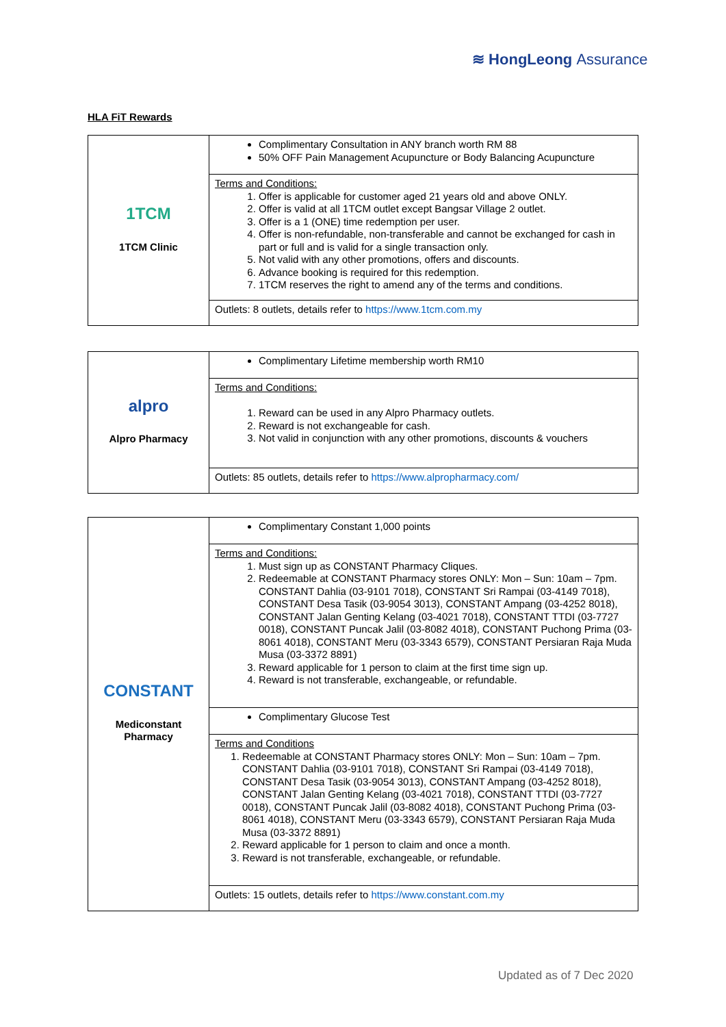≋ HongLeong Assurance
HLA FiT Rewards
| 1TCM 1TCM Clinic | Complimentary Consultation in ANY branch worth RM 88 50% OFF Pain Management Acupuncture or Body Balancing Acupuncture |
| | Terms and Conditions: 1. Offer is applicable for customer aged 21 years old and above ONLY. 2. Offer is valid at all 1TCM outlet except Bangsar Village 2 outlet. 3. Offer is a 1 (ONE) time redemption per user. 4. Offer is non-refundable, non-transferable and cannot be exchanged for cash in part or full and is valid for a single transaction only. 5. Not valid with any other promotions, offers and discounts. 6. Advance booking is required for this redemption. 7. 1TCM reserves the right to amend any of the terms and conditions. |
| | Outlets: 8 outlets, details refer to https://www.1tcm.com.my |
| alpro Alpro Pharmacy | Complimentary Lifetime membership worth RM10 |
| | Terms and Conditions: 1. Reward can be used in any Alpro Pharmacy outlets. 2. Reward is not exchangeable for cash. 3. Not valid in conjunction with any other promotions, discounts & vouchers |
| | Outlets: 85 outlets, details refer to https://www.alpropharmacy.com/ |
| CONSTANT Mediconstant Pharmacy | Complimentary Constant 1,000 points |
| | Terms and Conditions: 1. Must sign up as CONSTANT Pharmacy Cliques. 2. Redeemable at CONSTANT Pharmacy stores ONLY: Mon – Sun: 10am – 7pm. CONSTANT Dahlia (03-9101 7018), CONSTANT Sri Rampai (03-4149 7018), CONSTANT Desa Tasik (03-9054 3013), CONSTANT Ampang (03-4252 8018), CONSTANT Jalan Genting Kelang (03-4021 7018), CONSTANT TTDI (03-7727 0018), CONSTANT Puncak Jalil (03-8082 4018), CONSTANT Puchong Prima (03-8061 4018), CONSTANT Meru (03-3343 6579), CONSTANT Persiaran Raja Muda Musa (03-3372 8891) 3. Reward applicable for 1 person to claim at the first time sign up. 4. Reward is not transferable, exchangeable, or refundable. |
| | Complimentary Glucose Test |
| | Terms and Conditions 1. Redeemable at CONSTANT Pharmacy stores ONLY: Mon – Sun: 10am – 7pm. CONSTANT Dahlia (03-9101 7018), CONSTANT Sri Rampai (03-4149 7018), CONSTANT Desa Tasik (03-9054 3013), CONSTANT Ampang (03-4252 8018), CONSTANT Jalan Genting Kelang (03-4021 7018), CONSTANT TTDI (03-7727 0018), CONSTANT Puncak Jalil (03-8082 4018), CONSTANT Puchong Prima (03-8061 4018), CONSTANT Meru (03-3343 6579), CONSTANT Persiaran Raja Muda Musa (03-3372 8891) 2. Reward applicable for 1 person to claim and once a month. 3. Reward is not transferable, exchangeable, or refundable. |
| | Outlets: 15 outlets, details refer to https://www.constant.com.my |
Updated as of 7 Dec 2020